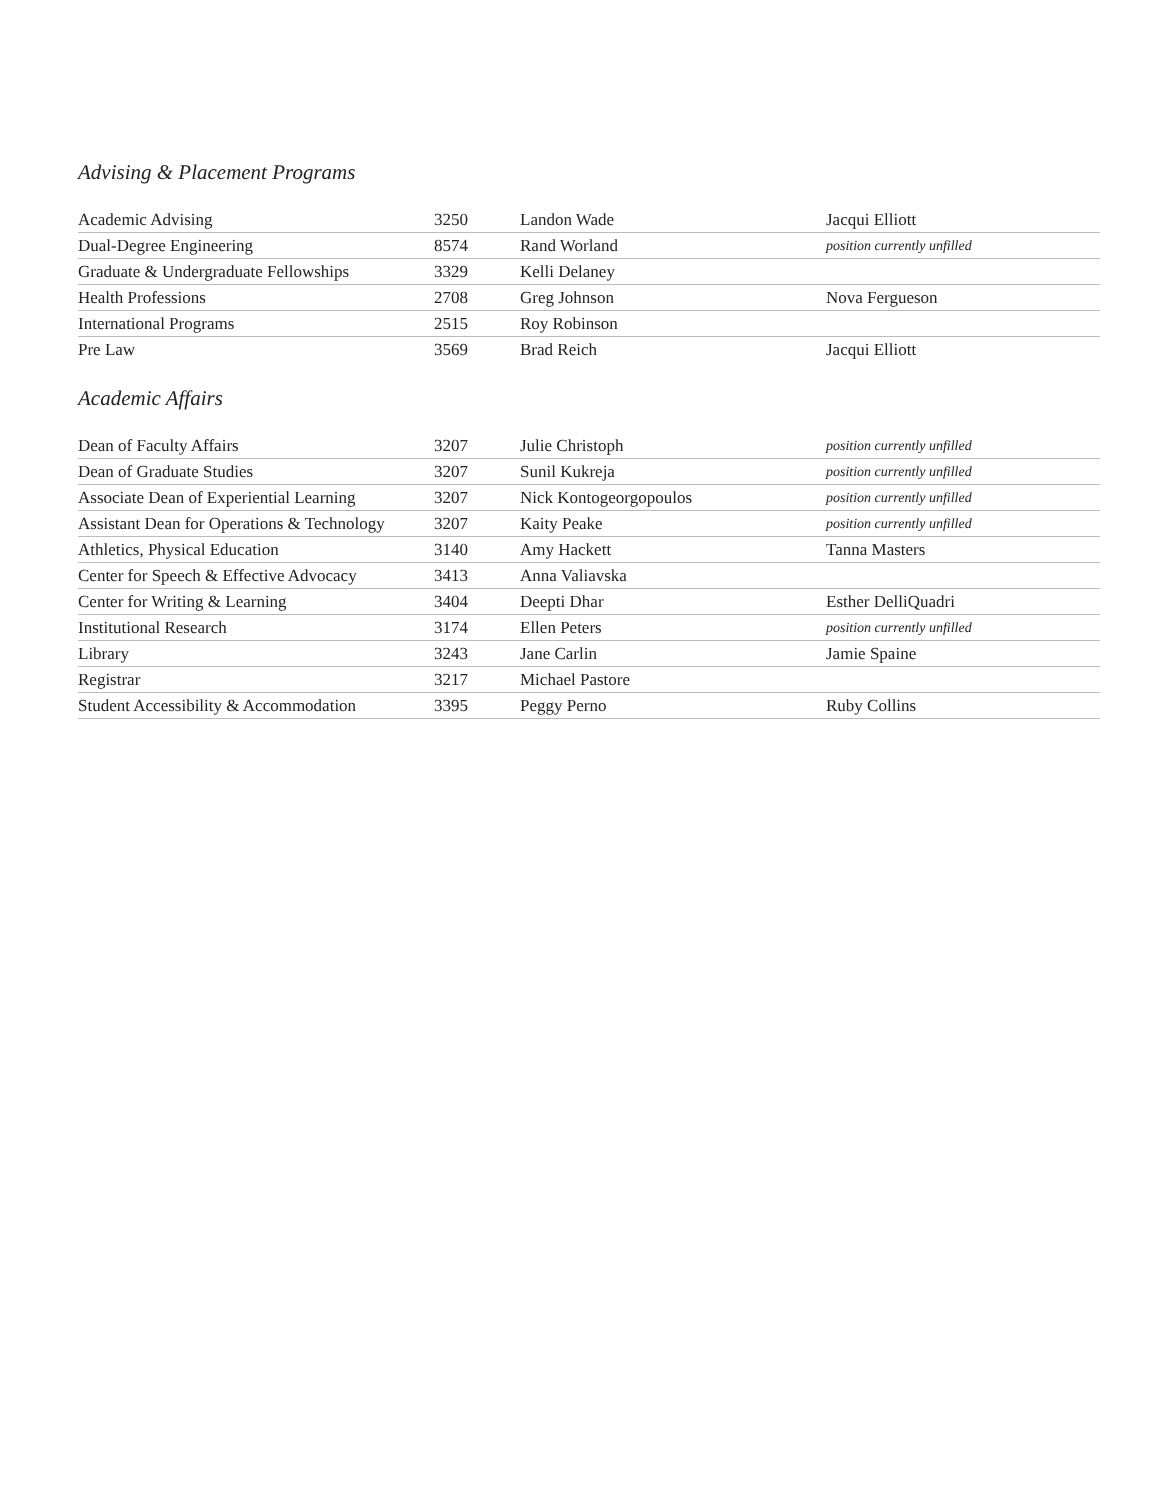Advising & Placement Programs
| Academic Advising | 3250 | Landon Wade | Jacqui Elliott |
| Dual-Degree Engineering | 8574 | Rand Worland | position currently unfilled |
| Graduate & Undergraduate Fellowships | 3329 | Kelli Delaney | |
| Health Professions | 2708 | Greg Johnson | Nova Fergueson |
| International Programs | 2515 | Roy Robinson | |
| Pre Law | 3569 | Brad Reich | Jacqui Elliott |
Academic Affairs
| Dean of Faculty Affairs | 3207 | Julie Christoph | position currently unfilled |
| Dean of Graduate Studies | 3207 | Sunil Kukreja | position currently unfilled |
| Associate Dean of Experiential Learning | 3207 | Nick Kontogeorgopoulos | position currently unfilled |
| Assistant Dean for Operations & Technology | 3207 | Kaity Peake | position currently unfilled |
| Athletics, Physical Education | 3140 | Amy Hackett | Tanna Masters |
| Center for Speech & Effective Advocacy | 3413 | Anna Valiavska | |
| Center for Writing & Learning | 3404 | Deepti Dhar | Esther DelliQuadri |
| Institutional Research | 3174 | Ellen Peters | position currently unfilled |
| Library | 3243 | Jane Carlin | Jamie Spaine |
| Registrar | 3217 | Michael Pastore | |
| Student Accessibility & Accommodation | 3395 | Peggy Perno | Ruby Collins |